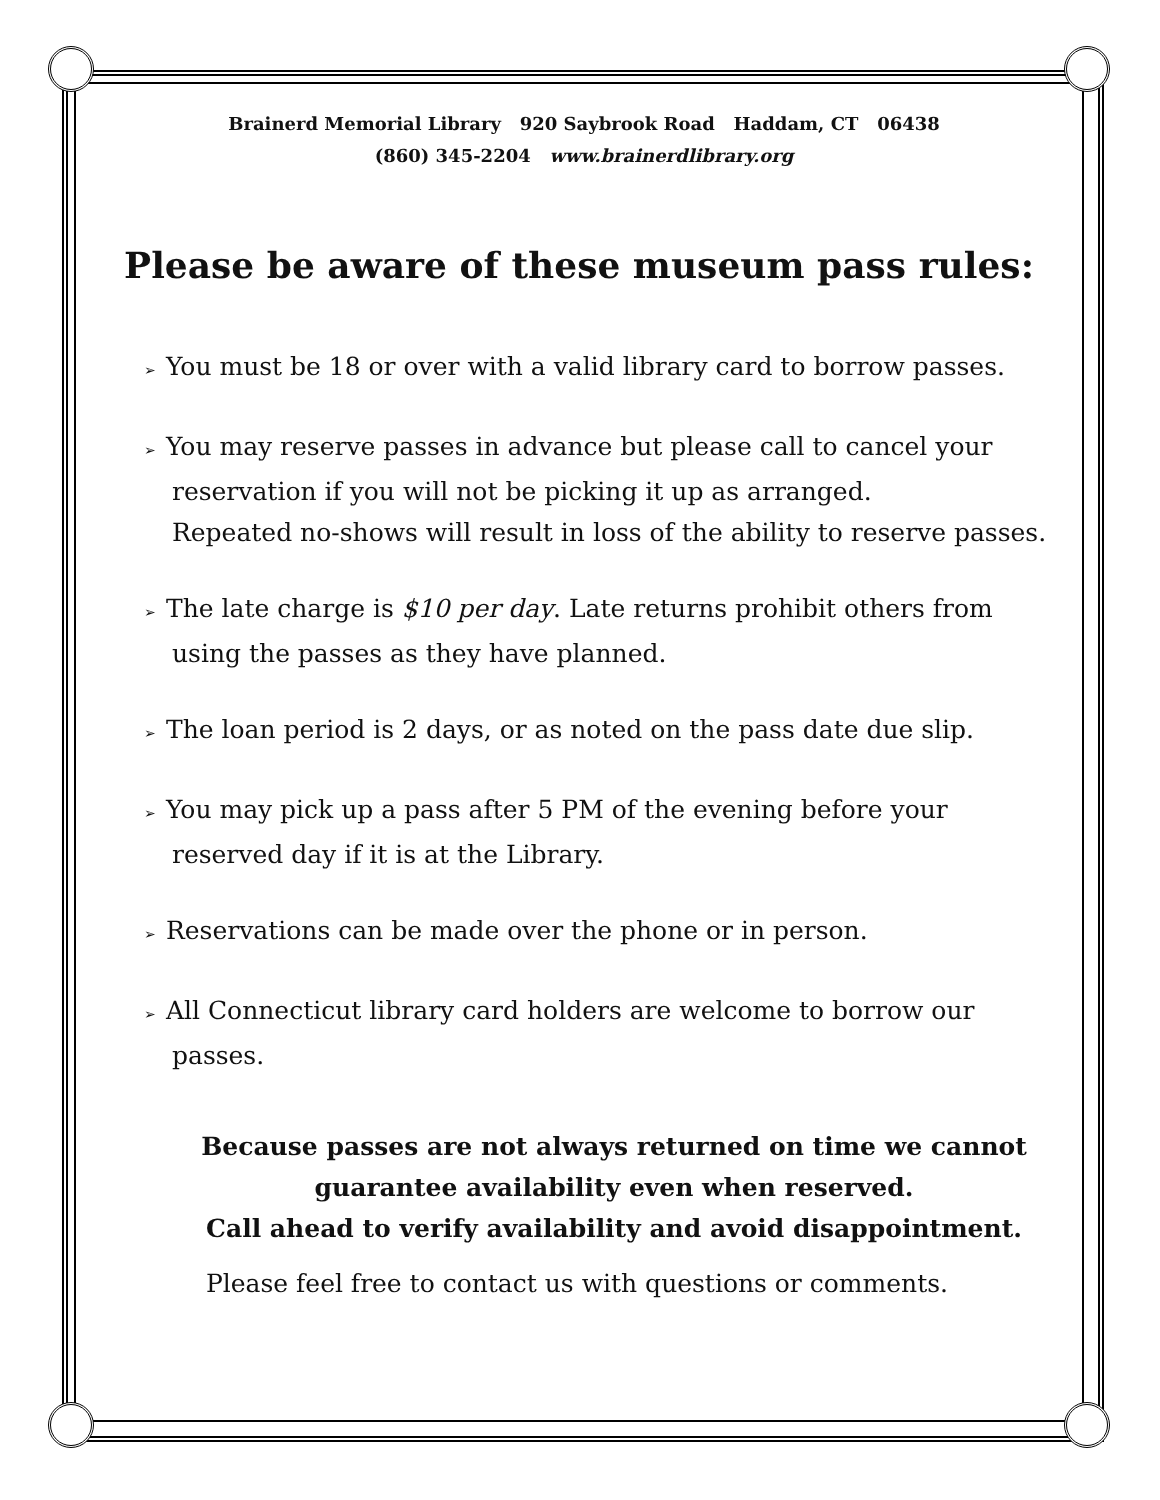Brainerd Memorial Library 920 Saybrook Road Haddam, CT 06438
(860) 345-2204 www.brainerdlibrary.org
Please be aware of these museum pass rules:
➢ You must be 18 or over with a valid library card to borrow passes.
➢ You may reserve passes in advance but please call to cancel your reservation if you will not be picking it up as arranged.
Repeated no-shows will result in loss of the ability to reserve passes.
➢ The late charge is $10 per day. Late returns prohibit others from using the passes as they have planned.
➢ The loan period is 2 days, or as noted on the pass date due slip.
➢ You may pick up a pass after 5 PM of the evening before your reserved day if it is at the Library.
➢ Reservations can be made over the phone or in person.
➢ All Connecticut library card holders are welcome to borrow our passes.
Because passes are not always returned on time we cannot guarantee availability even when reserved.
Call ahead to verify availability and avoid disappointment.
Please feel free to contact us with questions or comments.